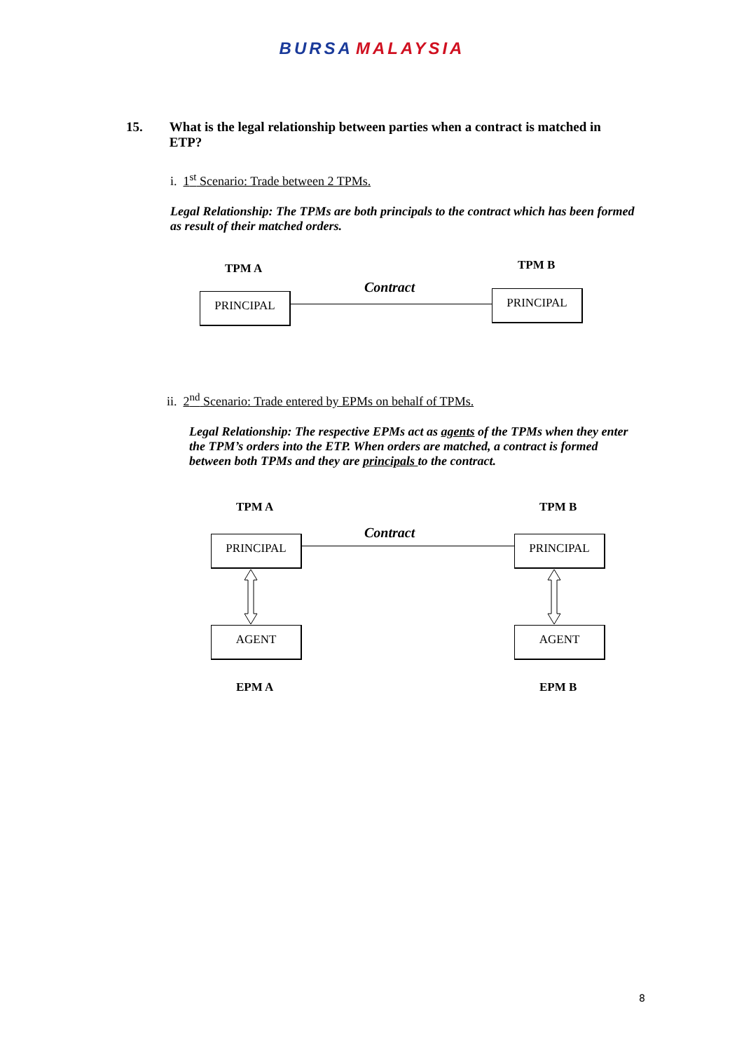BURSA MALAYSIA
15. What is the legal relationship between parties when a contract is matched in ETP?
i. 1<sup>st</sup> Scenario: Trade between 2 TPMs.
Legal Relationship: The TPMs are both principals to the contract which has been formed as result of their matched orders.
TPM A TPM B
Contract
PRINCIPAL PRINCIPAL
ii. 2<sup>nd</sup> Scenario: Trade entered by EPMs on behalf of TPMs.
Legal Relationship: The respective EPMs act as agents of the TPMs when they enter the TPM’s orders into the ETP. When orders are matched, a contract is formed between both TPMs and they are principals to the contract.
TPM A TPM B
Contract
PRINCIPAL PRINCIPAL
AGENT AGENT
EPM A EPM B
8